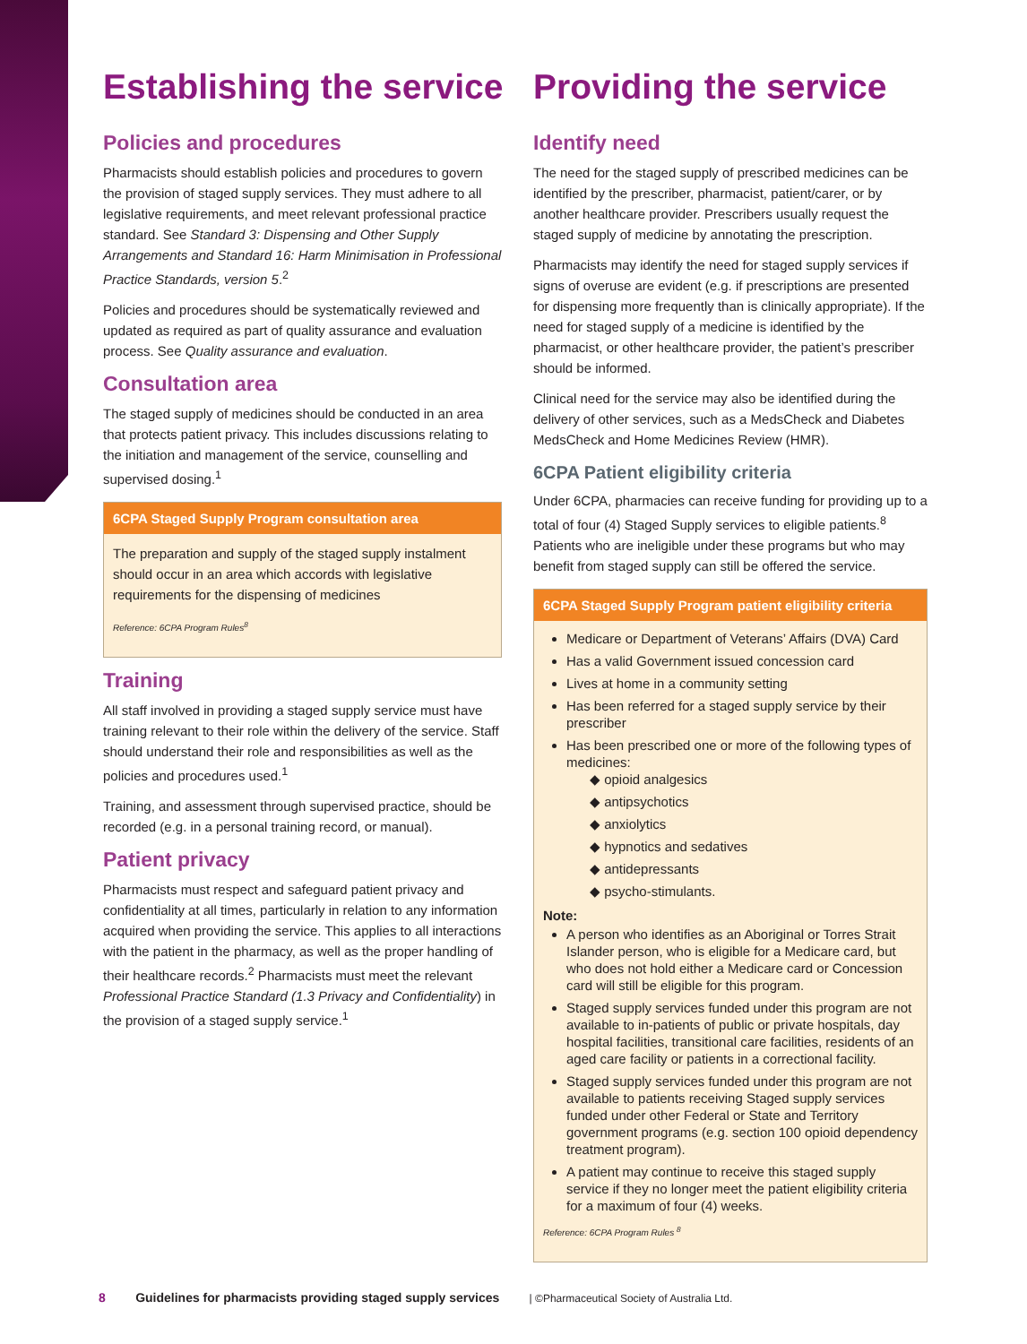Establishing the service
Policies and procedures
Pharmacists should establish policies and procedures to govern the provision of staged supply services. They must adhere to all legislative requirements, and meet relevant professional practice standard. See Standard 3: Dispensing and Other Supply Arrangements and Standard 16: Harm Minimisation in Professional Practice Standards, version 5.<sup>2</sup>
Policies and procedures should be systematically reviewed and updated as required as part of quality assurance and evaluation process. See Quality assurance and evaluation.
Consultation area
The staged supply of medicines should be conducted in an area that protects patient privacy. This includes discussions relating to the initiation and management of the service, counselling and supervised dosing.<sup>1</sup>
6CPA Staged Supply Program consultation area
The preparation and supply of the staged supply instalment should occur in an area which accords with legislative requirements for the dispensing of medicines
Reference: 6CPA Program Rules<sup>8</sup>
Training
All staff involved in providing a staged supply service must have training relevant to their role within the delivery of the service. Staff should understand their role and responsibilities as well as the policies and procedures used.<sup>1</sup>
Training, and assessment through supervised practice, should be recorded (e.g. in a personal training record, or manual).
Patient privacy
Pharmacists must respect and safeguard patient privacy and confidentiality at all times, particularly in relation to any information acquired when providing the service. This applies to all interactions with the patient in the pharmacy, as well as the proper handling of their healthcare records.<sup>2</sup> Pharmacists must meet the relevant Professional Practice Standard (1.3 Privacy and Confidentiality) in the provision of a staged supply service.<sup>1</sup>
Providing the service
Identify need
The need for the staged supply of prescribed medicines can be identified by the prescriber, pharmacist, patient/carer, or by another healthcare provider. Prescribers usually request the staged supply of medicine by annotating the prescription.
Pharmacists may identify the need for staged supply services if signs of overuse are evident (e.g. if prescriptions are presented for dispensing more frequently than is clinically appropriate). If the need for staged supply of a medicine is identified by the pharmacist, or other healthcare provider, the patient’s prescriber should be informed.
Clinical need for the service may also be identified during the delivery of other services, such as a MedsCheck and Diabetes MedsCheck and Home Medicines Review (HMR).
6CPA Patient eligibility criteria
Under 6CPA, pharmacies can receive funding for providing up to a total of four (4) Staged Supply services to eligible patients.<sup>8</sup> Patients who are ineligible under these programs but who may benefit from staged supply can still be offered the service.
6CPA Staged Supply Program patient eligibility criteria
Medicare or Department of Veterans’ Affairs (DVA) Card
Has a valid Government issued concession card
Lives at home in a community setting
Has been referred for a staged supply service by their prescriber
Has been prescribed one or more of the following types of medicines:
◆ opioid analgesics
◆ antipsychotics
◆ anxiolytics
◆ hypnotics and sedatives
◆ antidepressants
◆ psycho-stimulants.
Note:
A person who identifies as an Aboriginal or Torres Strait Islander person, who is eligible for a Medicare card, but who does not hold either a Medicare card or Concession card will still be eligible for this program.
Staged supply services funded under this program are not available to in-patients of public or private hospitals, day hospital facilities, transitional care facilities, residents of an aged care facility or patients in a correctional facility.
Staged supply services funded under this program are not available to patients receiving Staged supply services funded under other Federal or State and Territory government programs (e.g. section 100 opioid dependency treatment program).
A patient may continue to receive this staged supply service if they no longer meet the patient eligibility criteria for a maximum of four (4) weeks.
Reference: 6CPA Program Rules <sup>8</sup>
8 Guidelines for pharmacists providing staged supply services | ©Pharmaceutical Society of Australia Ltd.